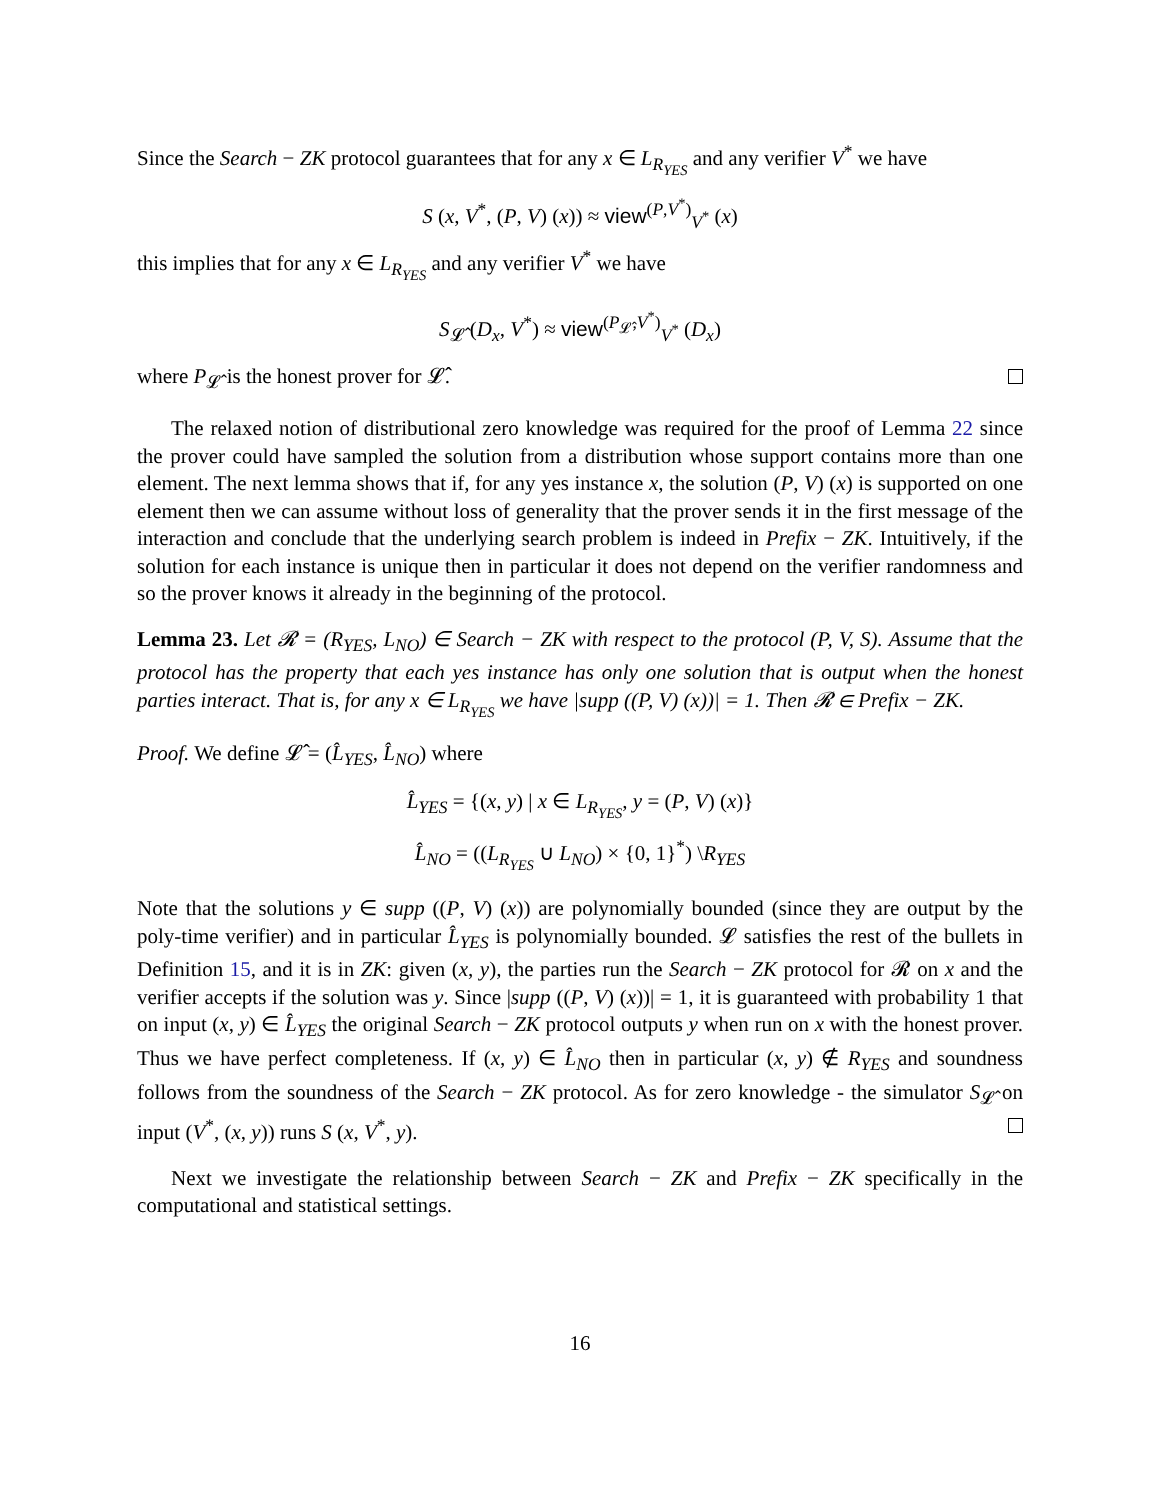Since the Search − ZK protocol guarantees that for any x ∈ L<sub>R<sub>YES</sub></sub> and any verifier V<sup>*</sup> we have
S (x, V<sup>*</sup>, (P, V) (x)) ≈ view<sup>(P,V<sup>*</sup>)</sup><sub>V<sup>*</sup></sub> (x)
this implies that for any x ∈ L<sub>R<sub>YES</sub></sub> and any verifier V<sup>*</sup> we have
S<sub>𝓛̂</sub> (D<sub>x</sub>, V<sup>*</sup>) ≈ view<sup>(P<sub>𝓛̂</sub>,V<sup>*</sup>)</sup><sub>V<sup>*</sup></sub> (D<sub>x</sub>)
where P<sub>𝓛̂</sub> is the honest prover for 𝓛̂.
The relaxed notion of distributional zero knowledge was required for the proof of Lemma 22 since the prover could have sampled the solution from a distribution whose support contains more than one element. The next lemma shows that if, for any yes instance x, the solution (P, V) (x) is supported on one element then we can assume without loss of generality that the prover sends it in the first message of the interaction and conclude that the underlying search problem is indeed in Prefix − ZK. Intuitively, if the solution for each instance is unique then in particular it does not depend on the verifier randomness and so the prover knows it already in the beginning of the protocol.
Lemma 23. Let 𝓡 = (R<sub>YES</sub>, L<sub>NO</sub>) ∈ Search − ZK with respect to the protocol (P, V, S). Assume that the protocol has the property that each yes instance has only one solution that is output when the honest parties interact. That is, for any x ∈ L<sub>R<sub>YES</sub></sub> we have |supp ((P, V) (x))| = 1. Then 𝓡 ∈ Prefix − ZK.
Proof. We define 𝓛̂ = (L̂<sub>YES</sub>, L̂<sub>NO</sub>) where
L̂<sub>YES</sub> = {(x, y) | x ∈ L<sub>R<sub>YES</sub></sub>, y = (P, V) (x)}
L̂<sub>NO</sub> = ((L<sub>R<sub>YES</sub></sub> ∪ L<sub>NO</sub>) × {0, 1}<sup>*</sup>) \R<sub>YES</sub>
Note that the solutions y ∈ supp ((P, V) (x)) are polynomially bounded (since they are output by the poly-time verifier) and in particular L̂<sub>YES</sub> is polynomially bounded. 𝓛 satisfies the rest of the bullets in Definition 15, and it is in ZK: given (x, y), the parties run the Search − ZK protocol for 𝓡 on x and the verifier accepts if the solution was y. Since |supp ((P, V) (x))| = 1, it is guaranteed with probability 1 that on input (x, y) ∈ L̂<sub>YES</sub> the original Search − ZK protocol outputs y when run on x with the honest prover. Thus we have perfect completeness. If (x, y) ∈ L̂<sub>NO</sub> then in particular (x, y) ∉ R<sub>YES</sub> and soundness follows from the soundness of the Search − ZK protocol. As for zero knowledge - the simulator S<sub>𝓛̂</sub> on input (V<sup>*</sup>, (x, y)) runs S (x, V<sup>*</sup>, y).
Next we investigate the relationship between Search − ZK and Prefix − ZK specifically in the computational and statistical settings.
16